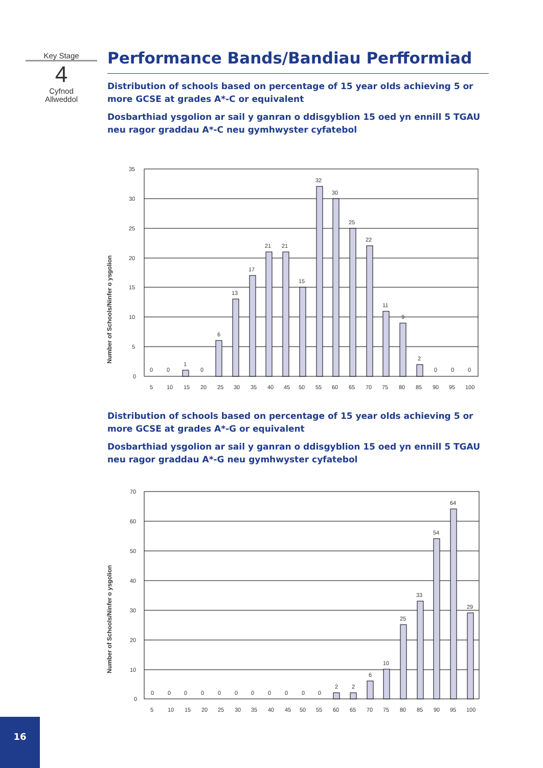Key Stage
4
Cyfnod
Allweddol
Performance Bands/Bandiau Perfformiad
Distribution of schools based on percentage of 15 year olds achieving 5 or more GCSE at grades A*-C or equivalent
Dosbarthiad ysgolion ar sail y ganran o ddisgyblion 15 oed yn ennill 5 TGAU neu ragor graddau A*-C neu gymhwyster cyfatebol
35
30
25
20
15
10
5
0
Number of Schools/Ninfer o ysgolion
0
0
1
0
6
13
17
21
21
15
32
30
25
22
11
9
2
0
0
0
5
10
15
20
25
30
35
40
45
50
55
60
65
70
75
80
85
90
95
100
Distribution of schools based on percentage of 15 year olds achieving 5 or more GCSE at grades A*-G or equivalent
Dosbarthiad ysgolion ar sail y ganran o ddisgyblion 15 oed yn ennill 5 TGAU neu ragor graddau A*-G neu gymhwyster cyfatebol
70
60
50
40
30
20
10
0
Number of Schools/Ninfer o ysgolion
0
0
0
0
0
0
0
0
0
0
0
2
2
6
10
25
33
54
64
29
5
10
15
20
25
30
35
40
45
50
55
60
65
70
75
80
85
90
95
100
16